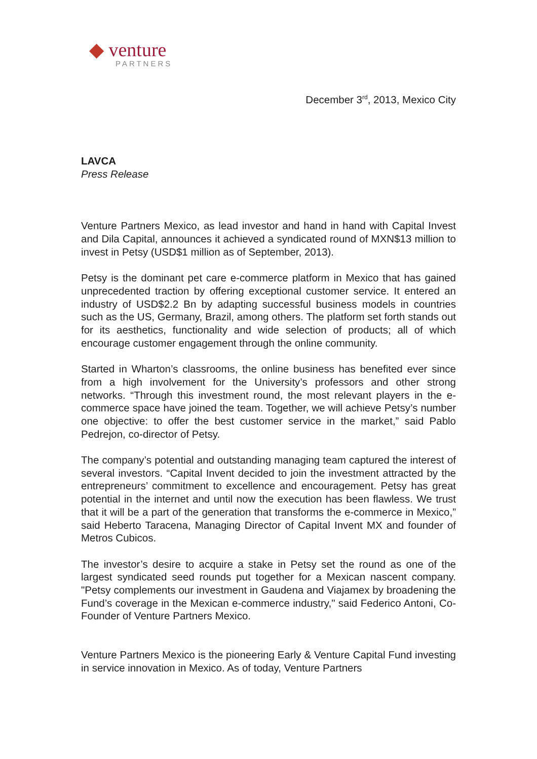◆ venture
PARTNERS
December 3<sup>rd</sup>, 2013, Mexico City
LAVCA
Press Release
Venture Partners Mexico, as lead investor and hand in hand with Capital Invest and Dila Capital, announces it achieved a syndicated round of MXN$13 million to invest in Petsy (USD$1 million as of September, 2013).
Petsy is the dominant pet care e-commerce platform in Mexico that has gained unprecedented traction by offering exceptional customer service. It entered an industry of USD$2.2 Bn by adapting successful business models in countries such as the US, Germany, Brazil, among others. The platform set forth stands out for its aesthetics, functionality and wide selection of products; all of which encourage customer engagement through the online community.
Started in Wharton’s classrooms, the online business has benefited ever since from a high involvement for the University’s professors and other strong networks. “Through this investment round, the most relevant players in the e-commerce space have joined the team. Together, we will achieve Petsy’s number one objective: to offer the best customer service in the market,” said Pablo Pedrejon, co-director of Petsy.
The company’s potential and outstanding managing team captured the interest of several investors. “Capital Invent decided to join the investment attracted by the entrepreneurs’ commitment to excellence and encouragement. Petsy has great potential in the internet and until now the execution has been flawless. We trust that it will be a part of the generation that transforms the e-commerce in Mexico,” said Heberto Taracena, Managing Director of Capital Invent MX and founder of Metros Cubicos.
The investor’s desire to acquire a stake in Petsy set the round as one of the largest syndicated seed rounds put together for a Mexican nascent company. "Petsy complements our investment in Gaudena and Viajamex by broadening the Fund’s coverage in the Mexican e-commerce industry," said Federico Antoni, Co-Founder of Venture Partners Mexico.
Venture Partners Mexico is the pioneering Early & Venture Capital Fund investing in service innovation in Mexico. As of today, Venture Partners